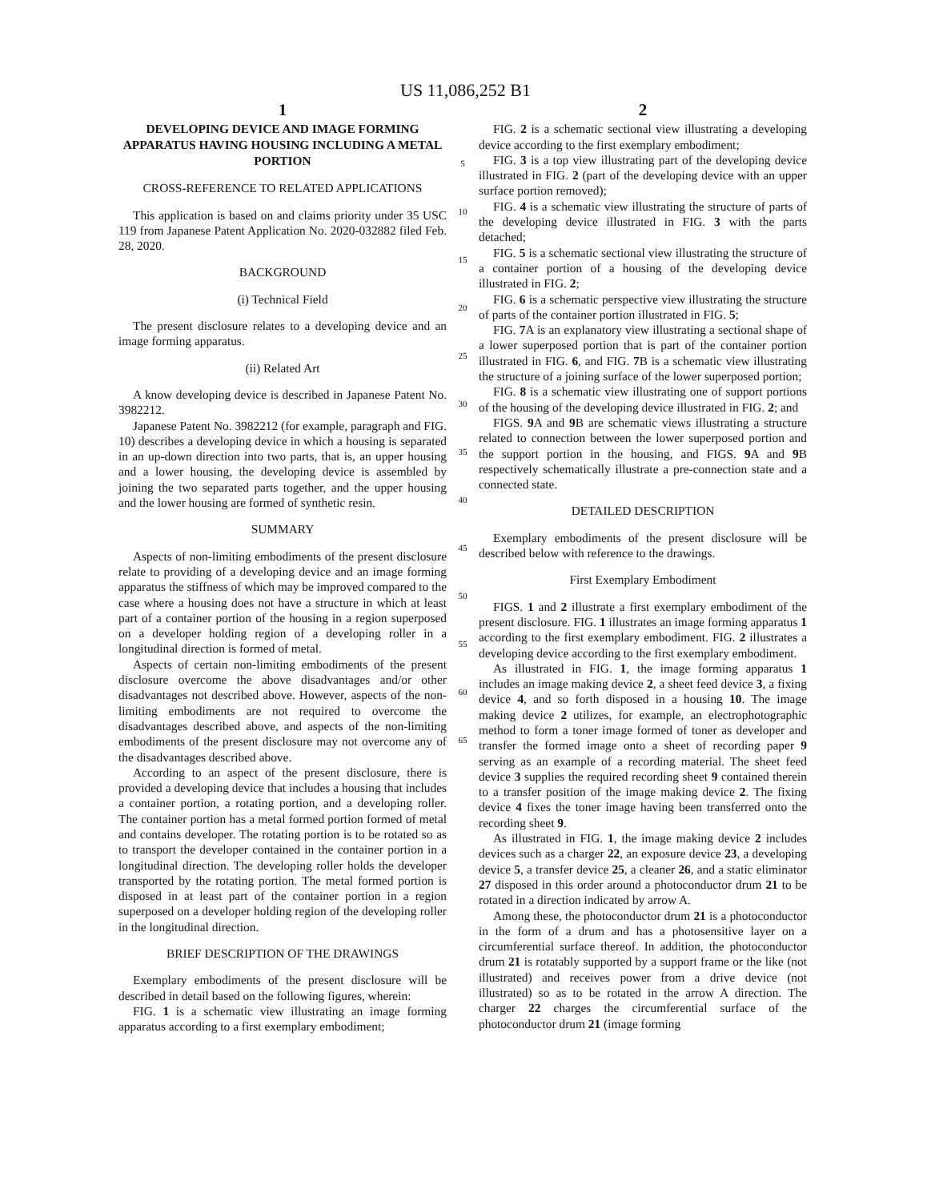US 11,086,252 B1
1
DEVELOPING DEVICE AND IMAGE FORMING APPARATUS HAVING HOUSING INCLUDING A METAL PORTION
CROSS-REFERENCE TO RELATED APPLICATIONS
This application is based on and claims priority under 35 USC 119 from Japanese Patent Application No. 2020-032882 filed Feb. 28, 2020.
BACKGROUND
(i) Technical Field
The present disclosure relates to a developing device and an image forming apparatus.
(ii) Related Art
A know developing device is described in Japanese Patent No. 3982212.
Japanese Patent No. 3982212 (for example, paragraph and FIG. 10) describes a developing device in which a housing is separated in an up-down direction into two parts, that is, an upper housing and a lower housing, the developing device is assembled by joining the two separated parts together, and the upper housing and the lower housing are formed of synthetic resin.
SUMMARY
Aspects of non-limiting embodiments of the present disclosure relate to providing of a developing device and an image forming apparatus the stiffness of which may be improved compared to the case where a housing does not have a structure in which at least part of a container portion of the housing in a region superposed on a developer holding region of a developing roller in a longitudinal direction is formed of metal.
Aspects of certain non-limiting embodiments of the present disclosure overcome the above disadvantages and/or other disadvantages not described above. However, aspects of the non-limiting embodiments are not required to overcome the disadvantages described above, and aspects of the non-limiting embodiments of the present disclosure may not overcome any of the disadvantages described above.
According to an aspect of the present disclosure, there is provided a developing device that includes a housing that includes a container portion, a rotating portion, and a developing roller. The container portion has a metal formed portion formed of metal and contains developer. The rotating portion is to be rotated so as to transport the developer contained in the container portion in a longitudinal direction. The developing roller holds the developer transported by the rotating portion. The metal formed portion is disposed in at least part of the container portion in a region superposed on a developer holding region of the developing roller in the longitudinal direction.
BRIEF DESCRIPTION OF THE DRAWINGS
Exemplary embodiments of the present disclosure will be described in detail based on the following figures, wherein:
FIG. 1 is a schematic view illustrating an image forming apparatus according to a first exemplary embodiment;
5
10
15
20
25
30
35
40
45
50
55
60
65
2
FIG. 2 is a schematic sectional view illustrating a developing device according to the first exemplary embodiment;
FIG. 3 is a top view illustrating part of the developing device illustrated in FIG. 2 (part of the developing device with an upper surface portion removed);
FIG. 4 is a schematic view illustrating the structure of parts of the developing device illustrated in FIG. 3 with the parts detached;
FIG. 5 is a schematic sectional view illustrating the structure of a container portion of a housing of the developing device illustrated in FIG. 2;
FIG. 6 is a schematic perspective view illustrating the structure of parts of the container portion illustrated in FIG. 5;
FIG. 7 A is an explanatory view illustrating a sectional shape of a lower superposed portion that is part of the container portion illustrated in FIG. 6, and FIG. 7 B is a schematic view illustrating the structure of a joining surface of the lower superposed portion;
FIG. 8 is a schematic view illustrating one of support portions of the housing of the developing device illustrated in FIG. 2; and
FIGS. 9 A and 9 B are schematic views illustrating a structure related to connection between the lower superposed portion and the support portion in the housing, and FIGS. 9 A and 9 B respectively schematically illustrate a pre-connection state and a connected state.
DETAILED DESCRIPTION
Exemplary embodiments of the present disclosure will be described below with reference to the drawings.
First Exemplary Embodiment
FIGS. 1 and 2 illustrate a first exemplary embodiment of the present disclosure. FIG. 1 illustrates an image forming apparatus 1 according to the first exemplary embodiment. FIG. 2 illustrates a developing device according to the first exemplary embodiment.
As illustrated in FIG. 1, the image forming apparatus 1 includes an image making device 2, a sheet feed device 3, a fixing device 4, and so forth disposed in a housing 10. The image making device 2 utilizes, for example, an electrophotographic method to form a toner image formed of toner as developer and transfer the formed image onto a sheet of recording paper 9 serving as an example of a recording material. The sheet feed device 3 supplies the required recording sheet 9 contained therein to a transfer position of the image making device 2. The fixing device 4 fixes the toner image having been transferred onto the recording sheet 9.
As illustrated in FIG. 1, the image making device 2 includes devices such as a charger 22, an exposure device 23, a developing device 5, a transfer device 25, a cleaner 26, and a static eliminator 27 disposed in this order around a photoconductor drum 21 to be rotated in a direction indicated by arrow A.
Among these, the photoconductor drum 21 is a photoconductor in the form of a drum and has a photosensitive layer on a circumferential surface thereof. In addition, the photoconductor drum 21 is rotatably supported by a support frame or the like (not illustrated) and receives power from a drive device (not illustrated) so as to be rotated in the arrow A direction. The charger 22 charges the circumferential surface of the photoconductor drum 21 (image forming